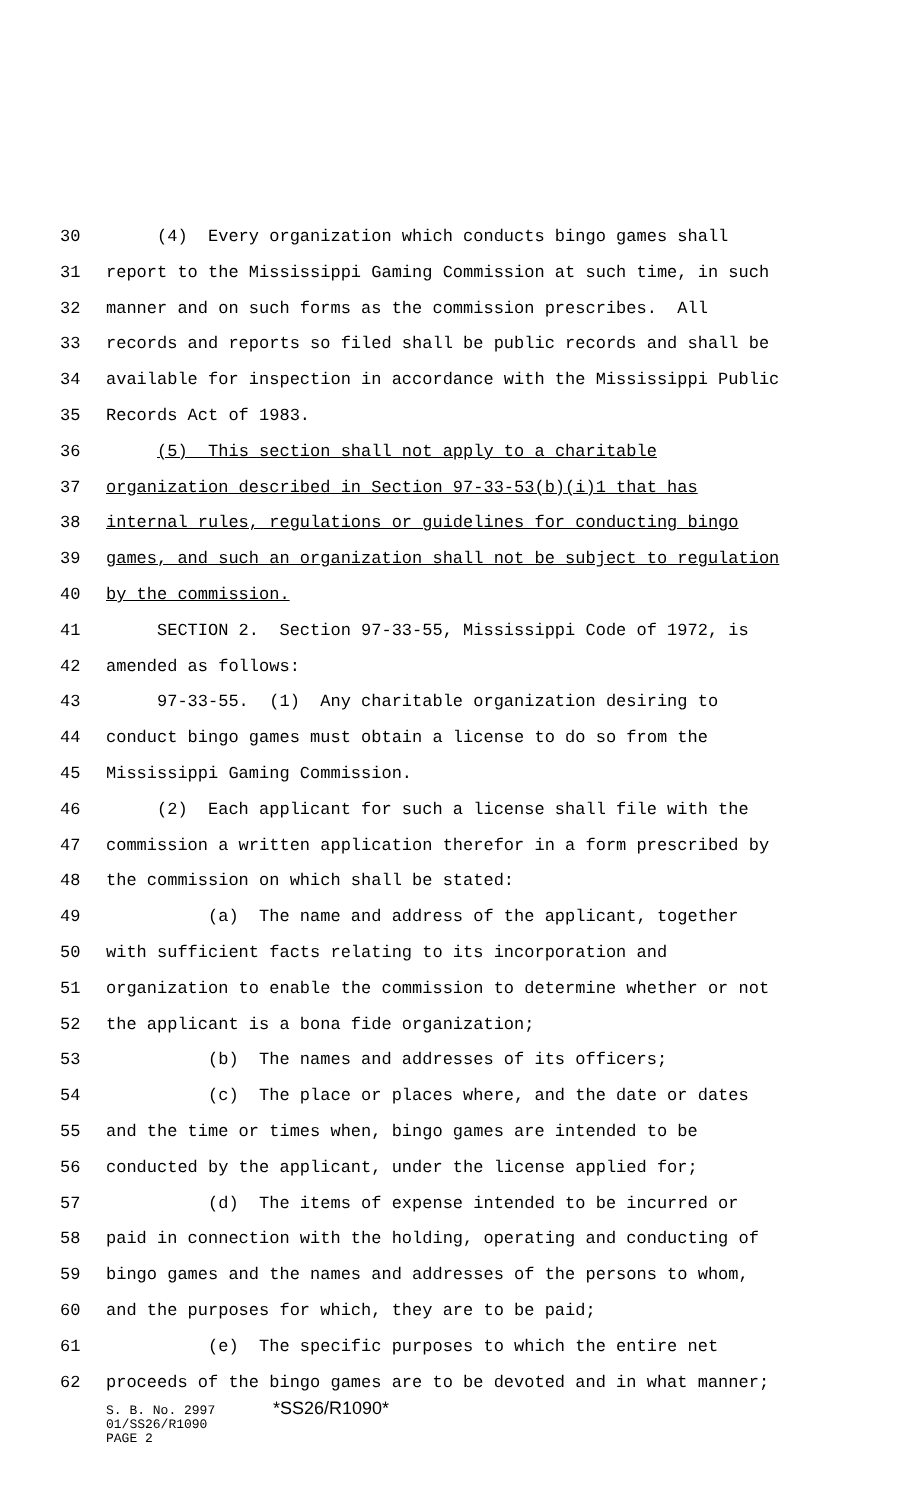30 (4) Every organization which conducts bingo games shall
31 report to the Mississippi Gaming Commission at such time, in such
32 manner and on such forms as the commission prescribes. All
33 records and reports so filed shall be public records and shall be
34 available for inspection in accordance with the Mississippi Public
35 Records Act of 1983.
36 (5) This section shall not apply to a charitable
37 organization described in Section 97-33-53(b)(i)1 that has
38 internal rules, regulations or guidelines for conducting bingo
39 games, and such an organization shall not be subject to regulation
40 by the commission.
41 SECTION 2. Section 97-33-55, Mississippi Code of 1972, is
42 amended as follows:
43 97-33-55. (1) Any charitable organization desiring to
44 conduct bingo games must obtain a license to do so from the
45 Mississippi Gaming Commission.
46 (2) Each applicant for such a license shall file with the
47 commission a written application therefor in a form prescribed by
48 the commission on which shall be stated:
49 (a) The name and address of the applicant, together
50 with sufficient facts relating to its incorporation and
51 organization to enable the commission to determine whether or not
52 the applicant is a bona fide organization;
53 (b) The names and addresses of its officers;
54 (c) The place or places where, and the date or dates
55 and the time or times when, bingo games are intended to be
56 conducted by the applicant, under the license applied for;
57 (d) The items of expense intended to be incurred or
58 paid in connection with the holding, operating and conducting of
59 bingo games and the names and addresses of the persons to whom,
60 and the purposes for which, they are to be paid;
61 (e) The specific purposes to which the entire net
62 proceeds of the bingo games are to be devoted and in what manner;
S. B. No. 2997 *SS26/R1090*
01/SS26/R1090
PAGE 2